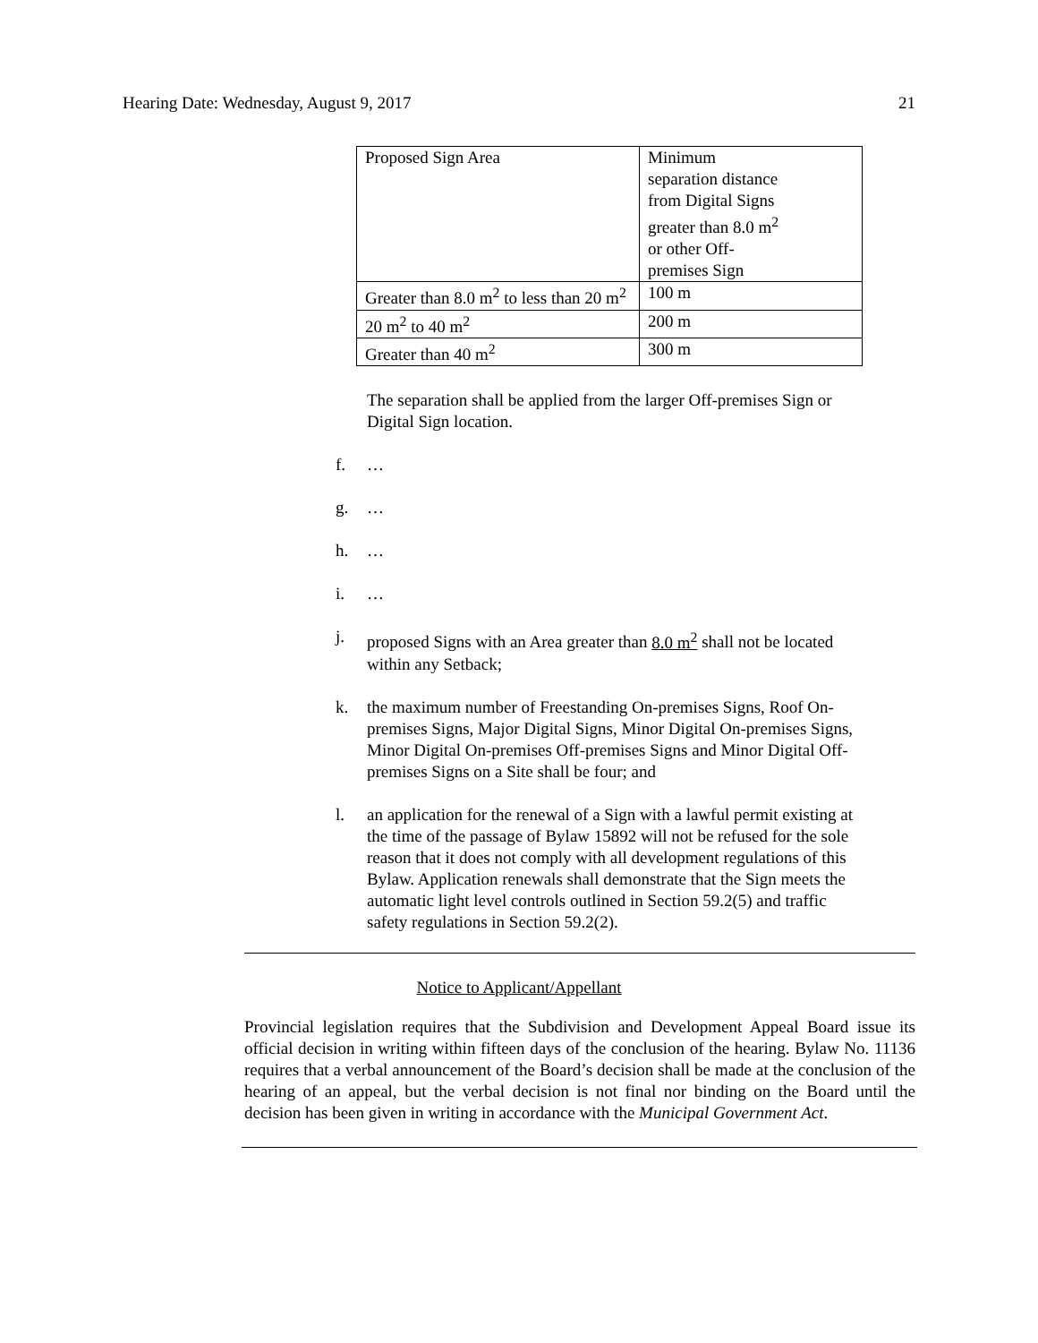Hearing Date: Wednesday, August 9, 2017 21
| Proposed Sign Area | Minimum separation distance from Digital Signs greater than 8.0 m<sup>2</sup> or other Off- premises Sign |
| Greater than 8.0 m<sup>2</sup> to less than 20 m<sup>2</sup> | 100 m |
| 20 m<sup>2</sup> to 40 m<sup>2</sup> | 200 m |
| Greater than 40 m<sup>2</sup> | 300 m |
The separation shall be applied from the larger Off-premises Sign or Digital Sign location.
f. …
g. …
h. …
i. …
j. proposed Signs with an Area greater than 8.0 m<sup>2</sup> shall not be located within any Setback;
k. the maximum number of Freestanding On-premises Signs, Roof On-premises Signs, Major Digital Signs, Minor Digital On-premises Signs, Minor Digital On-premises Off-premises Signs and Minor Digital Off-premises Signs on a Site shall be four; and
l. an application for the renewal of a Sign with a lawful permit existing at the time of the passage of Bylaw 15892 will not be refused for the sole reason that it does not comply with all development regulations of this Bylaw. Application renewals shall demonstrate that the Sign meets the automatic light level controls outlined in Section 59.2(5) and traffic safety regulations in Section 59.2(2).
Notice to Applicant/Appellant
Provincial legislation requires that the Subdivision and Development Appeal Board issue its official decision in writing within fifteen days of the conclusion of the hearing. Bylaw No. 11136 requires that a verbal announcement of the Board’s decision shall be made at the conclusion of the hearing of an appeal, but the verbal decision is not final nor binding on the Board until the decision has been given in writing in accordance with the Municipal Government Act.